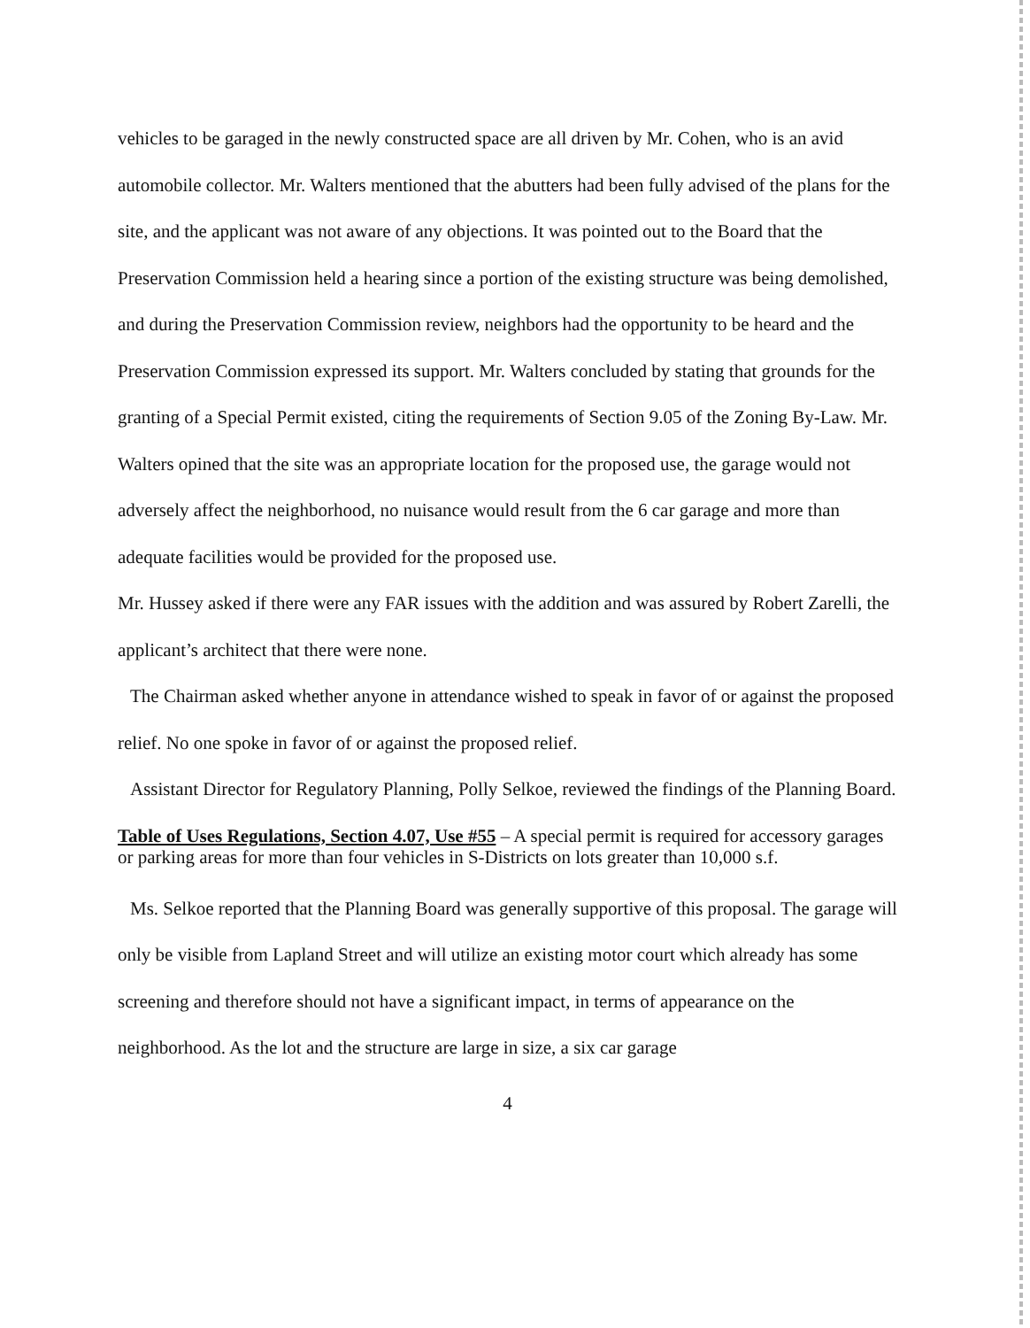vehicles to be garaged in the newly constructed space are all driven by Mr. Cohen, who is an avid automobile collector. Mr. Walters mentioned that the abutters had been fully advised of the plans for the site, and the applicant was not aware of any objections. It was pointed out to the Board that the Preservation Commission held a hearing since a portion of the existing structure was being demolished, and during the Preservation Commission review, neighbors had the opportunity to be heard and the Preservation Commission expressed its support. Mr. Walters concluded by stating that grounds for the granting of a Special Permit existed, citing the requirements of Section 9.05 of the Zoning By-Law. Mr. Walters opined that the site was an appropriate location for the proposed use, the garage would not adversely affect the neighborhood, no nuisance would result from the 6 car garage and more than adequate facilities would be provided for the proposed use.
Mr. Hussey asked if there were any FAR issues with the addition and was assured by Robert Zarelli, the applicant’s architect that there were none.
The Chairman asked whether anyone in attendance wished to speak in favor of or against the proposed relief. No one spoke in favor of or against the proposed relief.
Assistant Director for Regulatory Planning, Polly Selkoe, reviewed the findings of the Planning Board.
Table of Uses Regulations, Section 4.07, Use #55 – A special permit is required for accessory garages or parking areas for more than four vehicles in S-Districts on lots greater than 10,000 s.f.
Ms. Selkoe reported that the Planning Board was generally supportive of this proposal. The garage will only be visible from Lapland Street and will utilize an existing motor court which already has some screening and therefore should not have a significant impact, in terms of appearance on the neighborhood. As the lot and the structure are large in size, a six car garage
4